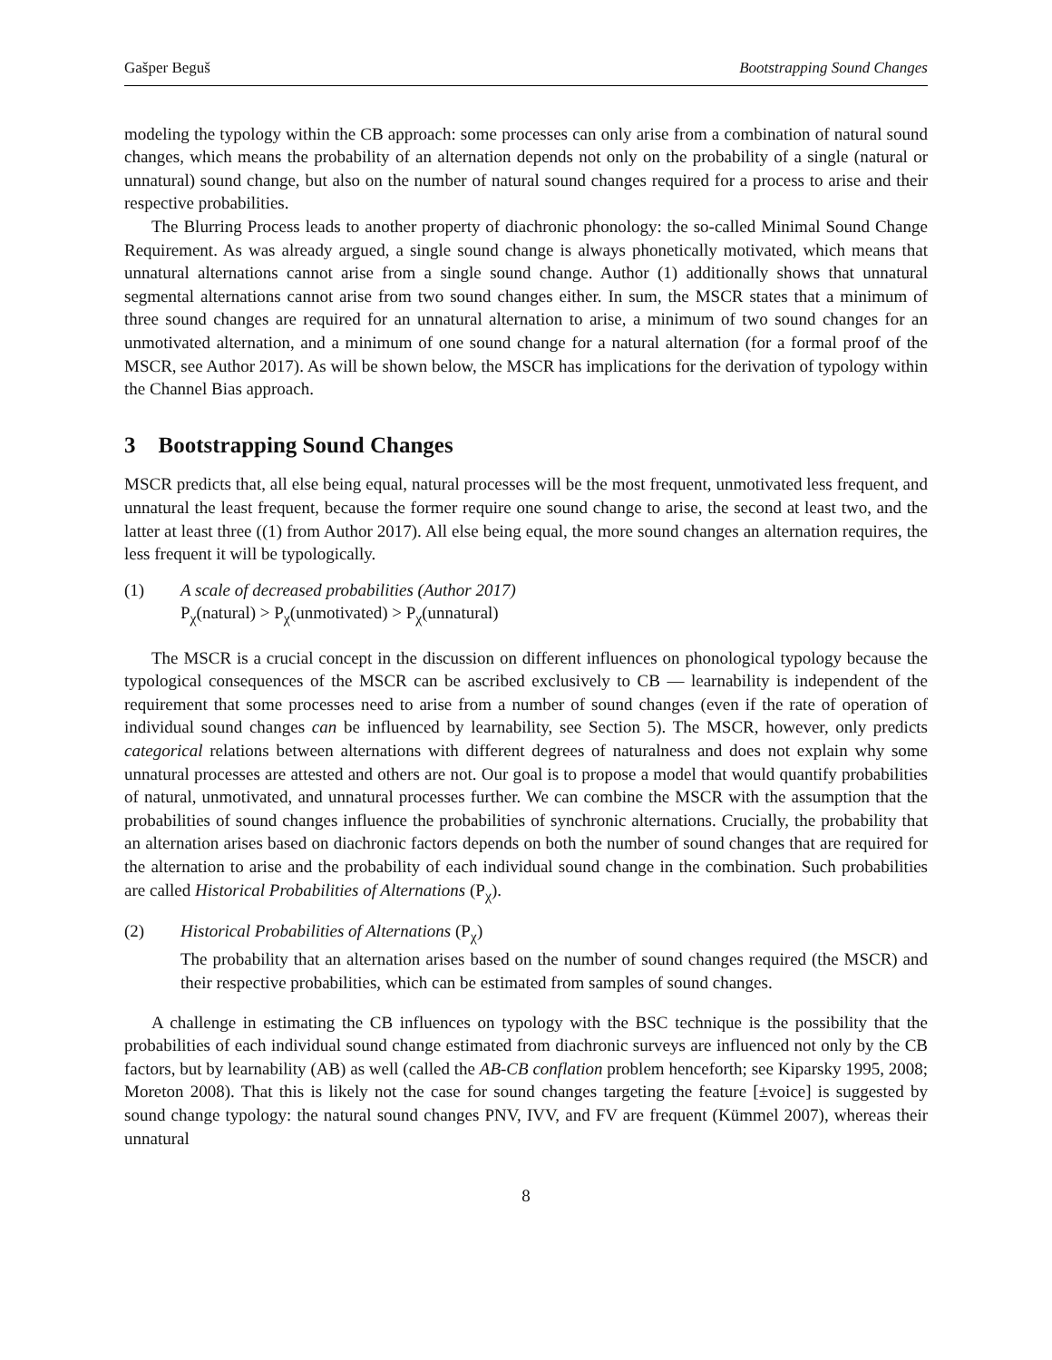Gašper Beguš Bootstrapping Sound Changes
modeling the typology within the CB approach: some processes can only arise from a combination of natural sound changes, which means the probability of an alternation depends not only on the probability of a single (natural or unnatural) sound change, but also on the number of natural sound changes required for a process to arise and their respective probabilities.
The Blurring Process leads to another property of diachronic phonology: the so-called Minimal Sound Change Requirement. As was already argued, a single sound change is always phonetically motivated, which means that unnatural alternations cannot arise from a single sound change. Author (1) additionally shows that unnatural segmental alternations cannot arise from two sound changes either. In sum, the MSCR states that a minimum of three sound changes are required for an unnatural alternation to arise, a minimum of two sound changes for an unmotivated alternation, and a minimum of one sound change for a natural alternation (for a formal proof of the MSCR, see Author 2017). As will be shown below, the MSCR has implications for the derivation of typology within the Channel Bias approach.
3 Bootstrapping Sound Changes
MSCR predicts that, all else being equal, natural processes will be the most frequent, unmotivated less frequent, and unnatural the least frequent, because the former require one sound change to arise, the second at least two, and the latter at least three ((1) from Author 2017). All else being equal, the more sound changes an alternation requires, the less frequent it will be typologically.
(1) A scale of decreased probabilities (Author 2017)
P<sub>χ</sub>(natural) > P<sub>χ</sub>(unmotivated) > P<sub>χ</sub>(unnatural)
The MSCR is a crucial concept in the discussion on different influences on phonological typology because the typological consequences of the MSCR can be ascribed exclusively to CB — learnability is independent of the requirement that some processes need to arise from a number of sound changes (even if the rate of operation of individual sound changes can be influenced by learnability, see Section 5). The MSCR, however, only predicts categorical relations between alternations with different degrees of naturalness and does not explain why some unnatural processes are attested and others are not. Our goal is to propose a model that would quantify probabilities of natural, unmotivated, and unnatural processes further. We can combine the MSCR with the assumption that the probabilities of sound changes influence the probabilities of synchronic alternations. Crucially, the probability that an alternation arises based on diachronic factors depends on both the number of sound changes that are required for the alternation to arise and the probability of each individual sound change in the combination. Such probabilities are called Historical Probabilities of Alternations (P<sub>χ</sub>).
(2) Historical Probabilities of Alternations (P<sub>χ</sub>)
The probability that an alternation arises based on the number of sound changes required (the MSCR) and their respective probabilities, which can be estimated from samples of sound changes.
A challenge in estimating the CB influences on typology with the BSC technique is the possibility that the probabilities of each individual sound change estimated from diachronic surveys are influenced not only by the CB factors, but by learnability (AB) as well (called the AB-CB conflation problem henceforth; see Kiparsky 1995, 2008; Moreton 2008). That this is likely not the case for sound changes targeting the feature [±voice] is suggested by sound change typology: the natural sound changes PNV, IVV, and FV are frequent (Kümmel 2007), whereas their unnatural
8